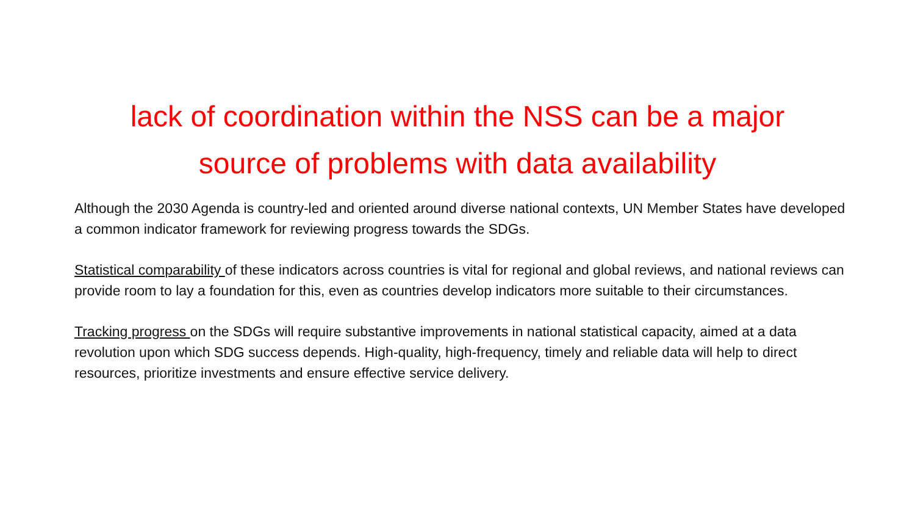lack of coordination within the NSS can be a major source of problems with data availability
Although the 2030 Agenda is country-led and oriented around diverse national contexts, UN Member States have developed a common indicator framework for reviewing progress towards the SDGs.
Statistical comparability of these indicators across countries is vital for regional and global reviews, and national reviews can provide room to lay a foundation for this, even as countries develop indicators more suitable to their circumstances.
Tracking progress on the SDGs will require substantive improvements in national statistical capacity, aimed at a data revolution upon which SDG success depends. High-quality, high-frequency, timely and reliable data will help to direct resources, prioritize investments and ensure effective service delivery.